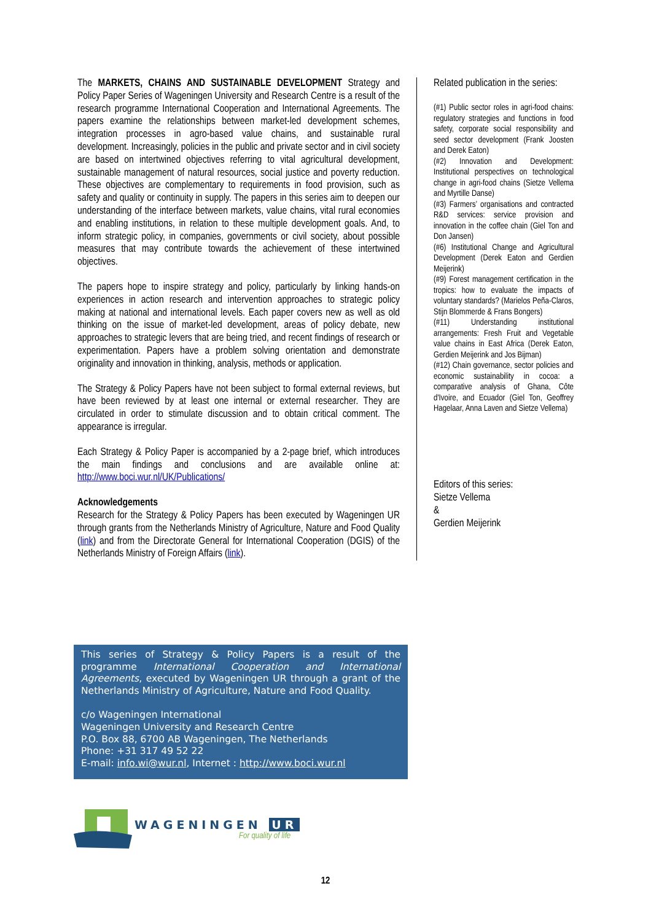The MARKETS, CHAINS AND SUSTAINABLE DEVELOPMENT Strategy and Policy Paper Series of Wageningen University and Research Centre is a result of the research programme International Cooperation and International Agreements. The papers examine the relationships between market-led development schemes, integration processes in agro-based value chains, and sustainable rural development. Increasingly, policies in the public and private sector and in civil society are based on intertwined objectives referring to vital agricultural development, sustainable management of natural resources, social justice and poverty reduction. These objectives are complementary to requirements in food provision, such as safety and quality or continuity in supply. The papers in this series aim to deepen our understanding of the interface between markets, value chains, vital rural economies and enabling institutions, in relation to these multiple development goals. And, to inform strategic policy, in companies, governments or civil society, about possible measures that may contribute towards the achievement of these intertwined objectives.
The papers hope to inspire strategy and policy, particularly by linking hands-on experiences in action research and intervention approaches to strategic policy making at national and international levels. Each paper covers new as well as old thinking on the issue of market-led development, areas of policy debate, new approaches to strategic levers that are being tried, and recent findings of research or experimentation. Papers have a problem solving orientation and demonstrate originality and innovation in thinking, analysis, methods or application.
The Strategy & Policy Papers have not been subject to formal external reviews, but have been reviewed by at least one internal or external researcher. They are circulated in order to stimulate discussion and to obtain critical comment. The appearance is irregular.
Each Strategy & Policy Paper is accompanied by a 2-page brief, which introduces the main findings and conclusions and are available online at: http://www.boci.wur.nl/UK/Publications/
Acknowledgements
Research for the Strategy & Policy Papers has been executed by Wageningen UR through grants from the Netherlands Ministry of Agriculture, Nature and Food Quality (link) and from the Directorate General for International Cooperation (DGIS) of the Netherlands Ministry of Foreign Affairs (link).
Related publication in the series:
(#1) Public sector roles in agri-food chains: regulatory strategies and functions in food safety, corporate social responsibility and seed sector development (Frank Joosten and Derek Eaton)
(#2) Innovation and Development: Institutional perspectives on technological change in agri-food chains (Sietze Vellema and Myrtille Danse)
(#3) Farmers’ organisations and contracted R&D services: service provision and innovation in the coffee chain (Giel Ton and Don Jansen)
(#6) Institutional Change and Agricultural Development (Derek Eaton and Gerdien Meijerink)
(#9) Forest management certification in the tropics: how to evaluate the impacts of voluntary standards? (Marielos Peña-Claros, Stijn Blommerde & Frans Bongers)
(#11) Understanding institutional arrangements: Fresh Fruit and Vegetable value chains in East Africa (Derek Eaton, Gerdien Meijerink and Jos Bijman)
(#12) Chain governance, sector policies and economic sustainability in cocoa: a comparative analysis of Ghana, Côte d'Ivoire, and Ecuador (Giel Ton, Geoffrey Hagelaar, Anna Laven and Sietze Vellema)
Editors of this series:
Sietze Vellema
&
Gerdien Meijerink
This series of Strategy & Policy Papers is a result of the programme International Cooperation and International Agreements, executed by Wageningen UR through a grant of the Netherlands Ministry of Agriculture, Nature and Food Quality.
c/o Wageningen International
Wageningen University and Research Centre
P.O. Box 88, 6700 AB Wageningen, The Netherlands
Phone: +31 317 49 52 22
E-mail: info.wi@wur.nl, Internet : http://www.boci.wur.nl
WAGENINGEN UR
For quality of life
12